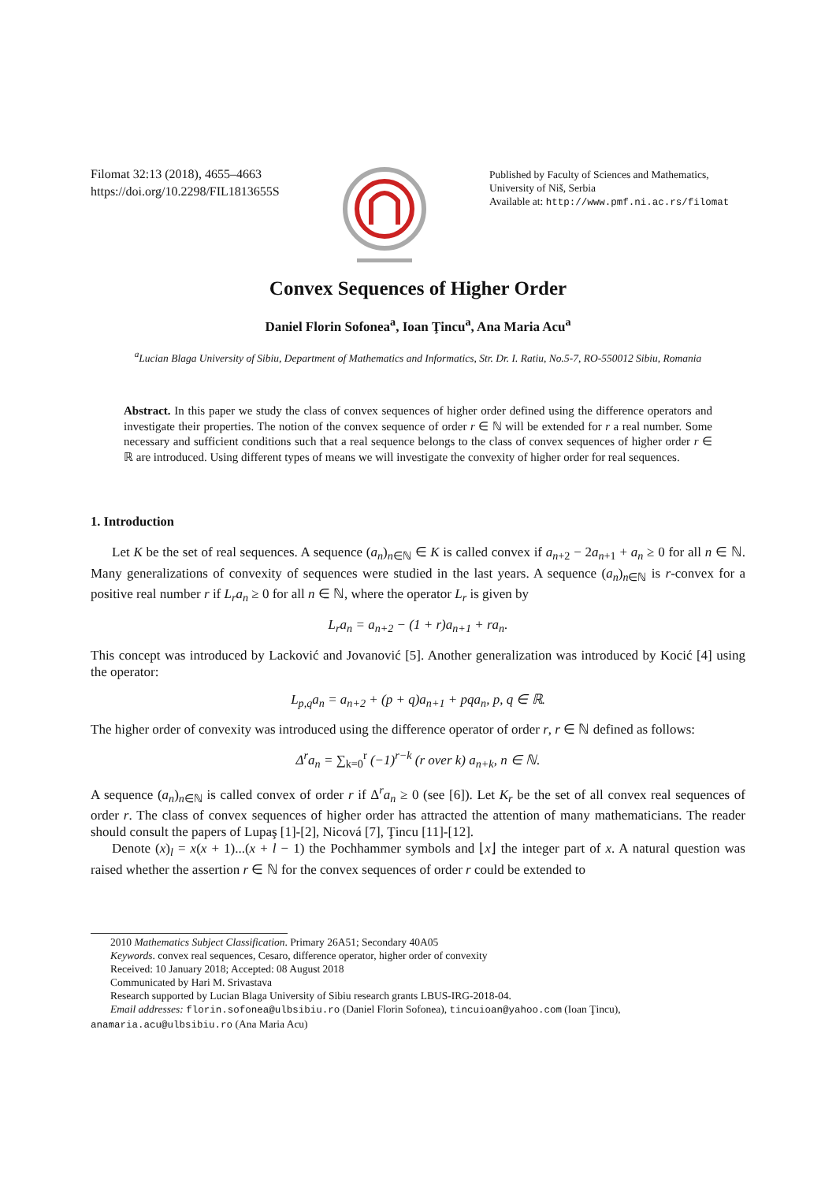Filomat 32:13 (2018), 4655–4663
https://doi.org/10.2298/FIL1813655S
Published by Faculty of Sciences and Mathematics, University of Niš, Serbia
Available at: http://www.pmf.ni.ac.rs/filomat
Convex Sequences of Higher Order
Daniel Florin Sofonea<sup>a</sup>, Ioan Ţincu<sup>a</sup>, Ana Maria Acu<sup>a</sup>
<sup>a</sup> Lucian Blaga University of Sibiu, Department of Mathematics and Informatics, Str. Dr. I. Ratiu, No.5-7, RO-550012 Sibiu, Romania
Abstract. In this paper we study the class of convex sequences of higher order defined using the difference operators and investigate their properties. The notion of the convex sequence of order r ∈ ℕ will be extended for r a real number. Some necessary and sufficient conditions such that a real sequence belongs to the class of convex sequences of higher order r ∈ ℝ are introduced. Using different types of means we will investigate the convexity of higher order for real sequences.
1. Introduction
Let K be the set of real sequences. A sequence (a<sub>n</sub>)<sub>n∈ℕ</sub> ∈ K is called convex if a<sub>n+2</sub> − 2a<sub>n+1</sub> + a<sub>n</sub> ≥ 0 for all n ∈ ℕ. Many generalizations of convexity of sequences were studied in the last years. A sequence (a<sub>n</sub>)<sub>n∈ℕ</sub> is r-convex for a positive real number r if L<sub>r</sub>a<sub>n</sub> ≥ 0 for all n ∈ ℕ, where the operator L<sub>r</sub> is given by
L<sub>r</sub>a<sub>n</sub> = a<sub>n+2</sub> − (1 + r)a<sub>n+1</sub> + ra<sub>n</sub>.
This concept was introduced by Lacković and Jovanović [5]. Another generalization was introduced by Kocić [4] using the operator:
L<sub>p,q</sub>a<sub>n</sub> = a<sub>n+2</sub> + (p + q)a<sub>n+1</sub> + pqa<sub>n</sub>, p, q ∈ ℝ.
The higher order of convexity was introduced using the difference operator of order r, r ∈ ℕ defined as follows:
Δ<sup>r</sup>a<sub>n</sub> = ∑<sub>k=0</sub><sup>r</sup> (−1)<sup>r−k</sup> (r over k) a<sub>n+k</sub>, n ∈ ℕ.
A sequence (a<sub>n</sub>)<sub>n∈ℕ</sub> is called convex of order r if Δ<sup>r</sup>a<sub>n</sub> ≥ 0 (see [6]). Let K<sub>r</sub> be the set of all convex real sequences of order r. The class of convex sequences of higher order has attracted the attention of many mathematicians. The reader should consult the papers of Lupaş [1]-[2], Nicová [7], Ţincu [11]-[12].
Denote (x)<sub>l</sub> = x(x + 1)...(x + l − 1) the Pochhammer symbols and ⌊x⌋ the integer part of x. A natural question was raised whether the assertion r ∈ ℕ for the convex sequences of order r could be extended to
2010 Mathematics Subject Classification. Primary 26A51; Secondary 40A05
Keywords. convex real sequences, Cesaro, difference operator, higher order of convexity
Received: 10 January 2018; Accepted: 08 August 2018
Communicated by Hari M. Srivastava
Research supported by Lucian Blaga University of Sibiu research grants LBUS-IRG-2018-04.
Email addresses: florin.sofonea@ulbsibiu.ro (Daniel Florin Sofonea), tincuioan@yahoo.com (Ioan Ţincu),
anamaria.acu@ulbsibiu.ro (Ana Maria Acu)